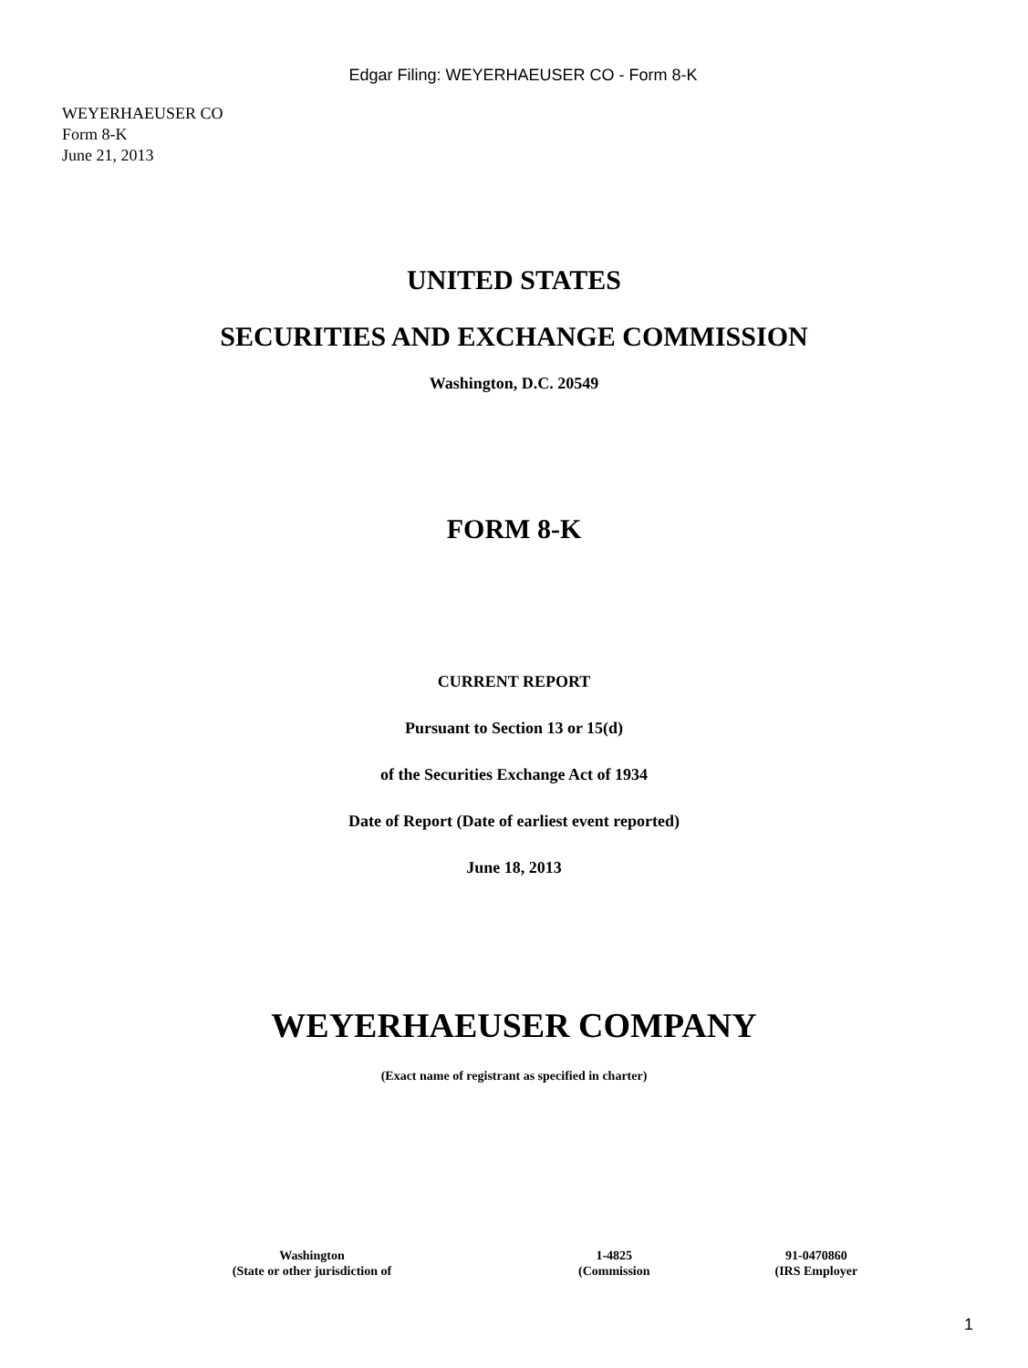Edgar Filing: WEYERHAEUSER CO - Form 8-K
WEYERHAEUSER CO
Form 8-K
June 21, 2013
UNITED STATES
SECURITIES AND EXCHANGE COMMISSION
Washington, D.C. 20549
FORM 8-K
CURRENT REPORT
Pursuant to Section 13 or 15(d)
of the Securities Exchange Act of 1934
Date of Report (Date of earliest event reported)
June 18, 2013
WEYERHAEUSER COMPANY
(Exact name of registrant as specified in charter)
| Washington | 1-4825 | 91-0470860 |
| (State or other jurisdiction of | (Commission | (IRS Employer |
1